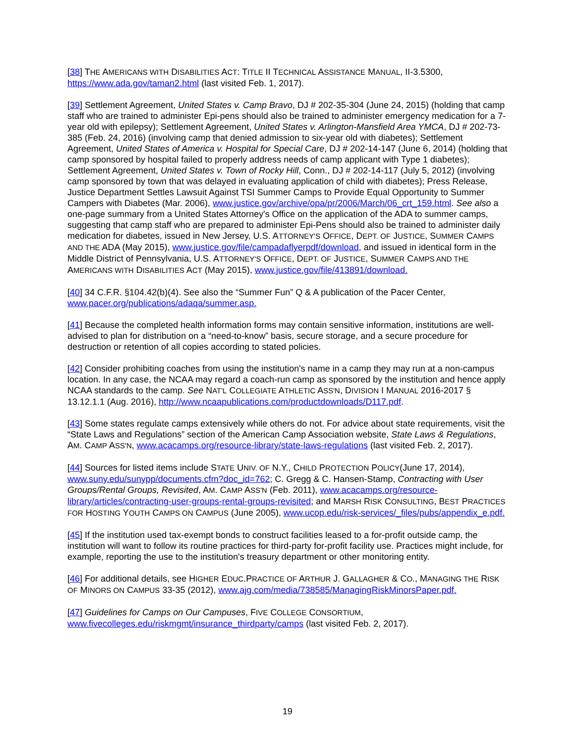[38] THE AMERICANS WITH DISABILITIES ACT: TITLE II TECHNICAL ASSISTANCE MANUAL, II-3.5300, https://www.ada.gov/taman2.html (last visited Feb. 1, 2017).
[39] Settlement Agreement, United States v. Camp Bravo, DJ # 202-35-304 (June 24, 2015) (holding that camp staff who are trained to administer Epi-pens should also be trained to administer emergency medication for a 7-year old with epilepsy); Settlement Agreement, United States v. Arlington-Mansfield Area YMCA, DJ # 202-73-385 (Feb. 24, 2016) (involving camp that denied admission to six-year old with diabetes); Settlement Agreement, United States of America v. Hospital for Special Care, DJ # 202-14-147 (June 6, 2014) (holding that camp sponsored by hospital failed to properly address needs of camp applicant with Type 1 diabetes); Settlement Agreement, United States v. Town of Rocky Hill, Conn., DJ # 202-14-117 (July 5, 2012) (involving camp sponsored by town that was delayed in evaluating application of child with diabetes); Press Release, Justice Department Settles Lawsuit Against TSI Summer Camps to Provide Equal Opportunity to Summer Campers with Diabetes (Mar. 2006), www.justice.gov/archive/opa/pr/2006/March/06_crt_159.html. See also a one-page summary from a United States Attorney's Office on the application of the ADA to summer camps, suggesting that camp staff who are prepared to administer Epi-Pens should also be trained to administer daily medication for diabetes, issued in New Jersey, U.S. ATTORNEY'S OFFICE, DEPT. OF JUSTICE, SUMMER CAMPS AND THE ADA (May 2015), www.justice.gov/file/campadaflyerpdf/download, and issued in identical form in the Middle District of Pennsylvania, U.S. ATTORNEY'S OFFICE, DEPT. OF JUSTICE, SUMMER CAMPS AND THE AMERICANS WITH DISABILITIES ACT (May 2015), www.justice.gov/file/413891/download.
[40] 34 C.F.R. §104.42(b)(4). See also the “Summer Fun” Q & A publication of the Pacer Center, www.pacer.org/publications/adaqa/summer.asp.
[41] Because the completed health information forms may contain sensitive information, institutions are well-advised to plan for distribution on a “need-to-know” basis, secure storage, and a secure procedure for destruction or retention of all copies according to stated policies.
[42] Consider prohibiting coaches from using the institution's name in a camp they may run at a non-campus location. In any case, the NCAA may regard a coach-run camp as sponsored by the institution and hence apply NCAA standards to the camp. See NAT'L COLLEGIATE ATHLETIC ASS'N, DIVISION I MANUAL 2016-2017 § 13.12.1.1 (Aug. 2016), http://www.ncaapublications.com/productdownloads/D117.pdf.
[43] Some states regulate camps extensively while others do not. For advice about state requirements, visit the “State Laws and Regulations” section of the American Camp Association website, State Laws & Regulations, AM. CAMP ASS'N, www.acacamps.org/resource-library/state-laws-regulations (last visited Feb. 2, 2017).
[44] Sources for listed items include STATE UNIV. OF N.Y., CHILD PROTECTION POLICY(June 17, 2014), www.suny.edu/sunypp/documents.cfm?doc_id=762; C. Gregg & C. Hansen-Stamp, Contracting with User Groups/Rental Groups, Revisited, AM. CAMP ASS'N (Feb. 2011), www.acacamps.org/resource-library/articles/contracting-user-groups-rental-groups-revisited; and MARSH RISK CONSULTING, BEST PRACTICES FOR HOSTING YOUTH CAMPS ON CAMPUS (June 2005), www.ucop.edu/risk-services/_files/pubs/appendix_e.pdf.
[45] If the institution used tax-exempt bonds to construct facilities leased to a for-profit outside camp, the institution will want to follow its routine practices for third-party for-profit facility use. Practices might include, for example, reporting the use to the institution's treasury department or other monitoring entity.
[46] For additional details, see HIGHER EDUC.PRACTICE OF ARTHUR J. GALLAGHER & CO., MANAGING THE RISK OF MINORS ON CAMPUS 33-35 (2012), www.ajg.com/media/738585/ManagingRiskMinorsPaper.pdf.
[47] Guidelines for Camps on Our Campuses, FIVE COLLEGE CONSORTIUM, www.fivecolleges.edu/riskmgmt/insurance_thirdparty/camps (last visited Feb. 2, 2017).
19